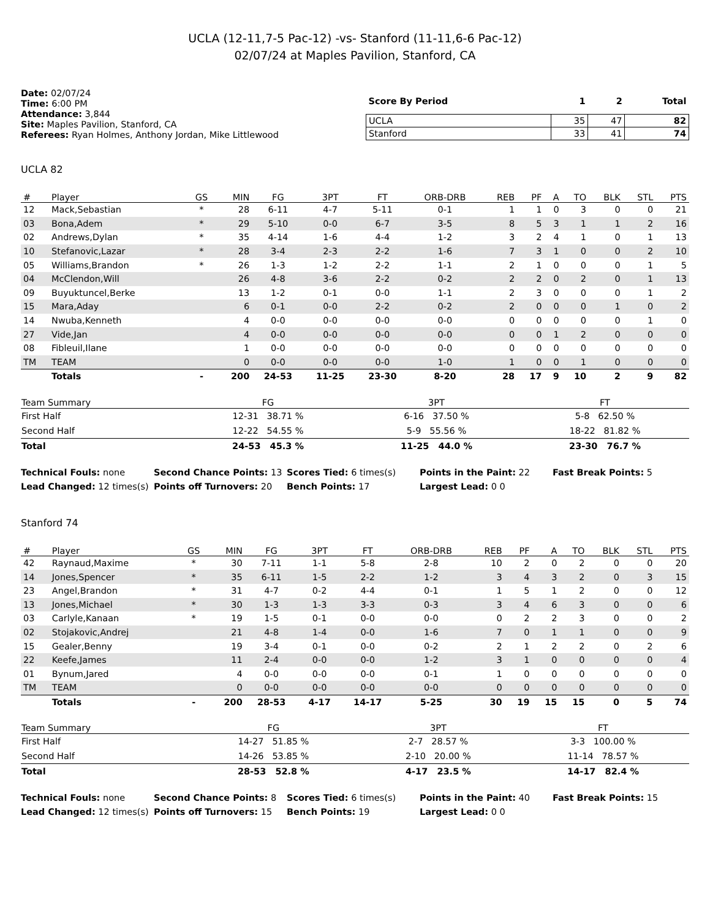UCLA (12-11,7-5 Pac-12) -vs- Stanford (11-11,6-6 Pac-12)
02/07/24 at Maples Pavilion, Stanford, CA
Date: 02/07/24
Time: 6:00 PM
Attendance: 3,844
Site: Maples Pavilion, Stanford, CA
Referees: Ryan Holmes, Anthony Jordan, Mike Littlewood
| Score By Period | 1 | 2 | Total |
| --- | --- | --- | --- |
| UCLA | 35 | 47 | 82 |
| Stanford | 33 | 41 | 74 |
UCLA 82
| # | Player | GS | MIN | FG | 3PT | FT | ORB-DRB | REB | PF | A | TO | BLK | STL | PTS |
| --- | --- | --- | --- | --- | --- | --- | --- | --- | --- | --- | --- | --- | --- | --- |
| 12 | Mack,Sebastian | * | 28 | 6-11 | 4-7 | 5-11 | 0-1 | 1 | 1 | 0 | 3 | 0 | 0 | 21 |
| 03 | Bona,Adem | * | 29 | 5-10 | 0-0 | 6-7 | 3-5 | 8 | 5 | 3 | 1 | 1 | 2 | 16 |
| 02 | Andrews,Dylan | * | 35 | 4-14 | 1-6 | 4-4 | 1-2 | 3 | 2 | 4 | 1 | 0 | 1 | 13 |
| 10 | Stefanovic,Lazar | * | 28 | 3-4 | 2-3 | 2-2 | 1-6 | 7 | 3 | 1 | 0 | 0 | 2 | 10 |
| 05 | Williams,Brandon | * | 26 | 1-3 | 1-2 | 2-2 | 1-1 | 2 | 1 | 0 | 0 | 0 | 1 | 5 |
| 04 | McClendon,Will | | 26 | 4-8 | 3-6 | 2-2 | 0-2 | 2 | 2 | 0 | 2 | 0 | 1 | 13 |
| 09 | Buyuktuncel,Berke | | 13 | 1-2 | 0-1 | 0-0 | 1-1 | 2 | 3 | 0 | 0 | 0 | 1 | 2 |
| 15 | Mara,Aday | | 6 | 0-1 | 0-0 | 2-2 | 0-2 | 2 | 0 | 0 | 0 | 1 | 0 | 2 |
| 14 | Nwuba,Kenneth | | 4 | 0-0 | 0-0 | 0-0 | 0-0 | 0 | 0 | 0 | 0 | 0 | 1 | 0 |
| 27 | Vide,Jan | | 4 | 0-0 | 0-0 | 0-0 | 0-0 | 0 | 0 | 1 | 2 | 0 | 0 | 0 |
| 08 | Fibleuil,Ilane | | 1 | 0-0 | 0-0 | 0-0 | 0-0 | 0 | 0 | 0 | 0 | 0 | 0 | 0 |
| TM | TEAM | | 0 | 0-0 | 0-0 | 0-0 | 1-0 | 1 | 0 | 0 | 1 | 0 | 0 | 0 |
| | Totals | - | 200 | 24-53 | 11-25 | 23-30 | 8-20 | 28 | 17 | 9 | 10 | 2 | 9 | 82 |
| Team Summary | FG | 3PT | FT |
| --- | --- | --- | --- |
| First Half | 12-31 38.71 % | 6-16 37.50 % | 5-8 62.50 % |
| Second Half | 12-22 54.55 % | 5-9 55.56 % | 18-22 81.82 % |
| Total | 24-53 45.3 % | 11-25 44.0 % | 23-30 76.7 % |
Technical Fouls: none
Second Chance Points: 13
Scores Tied: 6 times(s)
Points in the Paint: 22
Fast Break Points: 5
Lead Changed: 12 times(s)
Points off Turnovers: 20
Bench Points: 17
Largest Lead: 0 0
Stanford 74
| # | Player | GS | MIN | FG | 3PT | FT | ORB-DRB | REB | PF | A | TO | BLK | STL | PTS |
| --- | --- | --- | --- | --- | --- | --- | --- | --- | --- | --- | --- | --- | --- | --- |
| 42 | Raynaud,Maxime | * | 30 | 7-11 | 1-1 | 5-8 | 2-8 | 10 | 2 | 0 | 2 | 0 | 0 | 20 |
| 14 | Jones,Spencer | * | 35 | 6-11 | 1-5 | 2-2 | 1-2 | 3 | 4 | 3 | 2 | 0 | 3 | 15 |
| 23 | Angel,Brandon | * | 31 | 4-7 | 0-2 | 4-4 | 0-1 | 1 | 5 | 1 | 2 | 0 | 0 | 12 |
| 13 | Jones,Michael | * | 30 | 1-3 | 1-3 | 3-3 | 0-3 | 3 | 4 | 6 | 3 | 0 | 0 | 6 |
| 03 | Carlyle,Kanaan | * | 19 | 1-5 | 0-1 | 0-0 | 0-0 | 0 | 2 | 2 | 3 | 0 | 0 | 2 |
| 02 | Stojakovic,Andrej | | 21 | 4-8 | 1-4 | 0-0 | 1-6 | 7 | 0 | 1 | 1 | 0 | 0 | 9 |
| 15 | Gealer,Benny | | 19 | 3-4 | 0-1 | 0-0 | 0-2 | 2 | 1 | 2 | 2 | 0 | 2 | 6 |
| 22 | Keefe,James | | 11 | 2-4 | 0-0 | 0-0 | 1-2 | 3 | 1 | 0 | 0 | 0 | 0 | 4 |
| 01 | Bynum,Jared | | 4 | 0-0 | 0-0 | 0-0 | 0-1 | 1 | 0 | 0 | 0 | 0 | 0 | 0 |
| TM | TEAM | | 0 | 0-0 | 0-0 | 0-0 | 0-0 | 0 | 0 | 0 | 0 | 0 | 0 | 0 |
| | Totals | - | 200 | 28-53 | 4-17 | 14-17 | 5-25 | 30 | 19 | 15 | 15 | 0 | 5 | 74 |
| Team Summary | FG | 3PT | FT |
| --- | --- | --- | --- |
| First Half | 14-27 51.85 % | 2-7 28.57 % | 3-3 100.00 % |
| Second Half | 14-26 53.85 % | 2-10 20.00 % | 11-14 78.57 % |
| Total | 28-53 52.8 % | 4-17 23.5 % | 14-17 82.4 % |
Technical Fouls: none
Second Chance Points: 8
Scores Tied: 6 times(s)
Points in the Paint: 40
Fast Break Points: 15
Lead Changed: 12 times(s)
Points off Turnovers: 15
Bench Points: 19
Largest Lead: 0 0